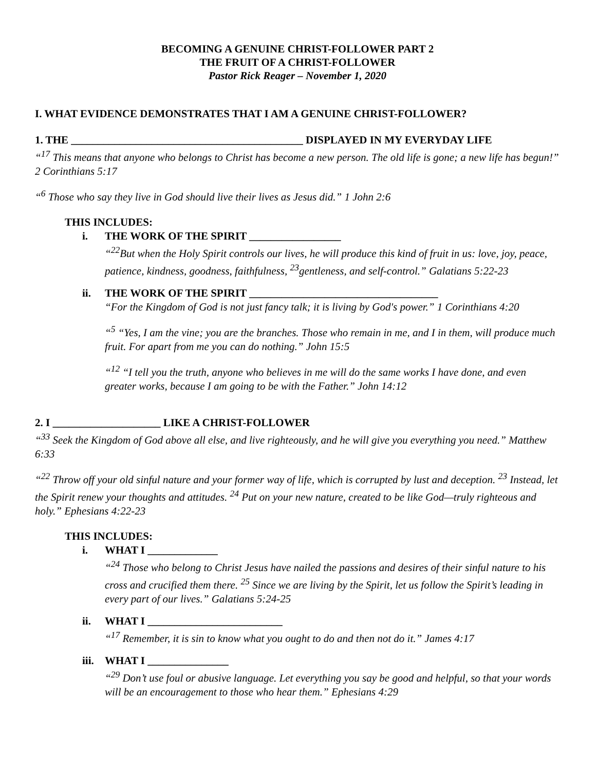BECOMING A GENUINE CHRIST-FOLLOWER PART 2
THE FRUIT OF A CHRIST-FOLLOWER
Pastor Rick Reager – November 1, 2020
I. WHAT EVIDENCE DEMONSTRATES THAT I AM A GENUINE CHRIST-FOLLOWER?
1. THE ___________________________________________ DISPLAYED IN MY EVERYDAY LIFE
“<sup>17</sup> This means that anyone who belongs to Christ has become a new person. The old life is gone; a new life has begun!” 2 Corinthians 5:17
“<sup>6</sup> Those who say they live in God should live their lives as Jesus did.” 1 John 2:6
THIS INCLUDES:
i. THE WORK OF THE SPIRIT _________________
“<sup>22</sup>But when the Holy Spirit controls our lives, he will produce this kind of fruit in us: love, joy, peace, patience, kindness, goodness, faithfulness, <sup>23</sup>gentleness, and self-control.” Galatians 5:22-23
ii. THE WORK OF THE SPIRIT ___________________________________
“For the Kingdom of God is not just fancy talk; it is living by God's power.” 1 Corinthians 4:20
“<sup>5</sup> “Yes, I am the vine; you are the branches. Those who remain in me, and I in them, will produce much fruit. For apart from me you can do nothing.” John 15:5
“<sup>12</sup> “I tell you the truth, anyone who believes in me will do the same works I have done, and even greater works, because I am going to be with the Father.” John 14:12
2. I ____________________ LIKE A CHRIST-FOLLOWER
“<sup>33</sup> Seek the Kingdom of God above all else, and live righteously, and he will give you everything you need.” Matthew 6:33
“<sup>22</sup> Throw off your old sinful nature and your former way of life, which is corrupted by lust and deception. <sup>23</sup> Instead, let the Spirit renew your thoughts and attitudes. <sup>24</sup> Put on your new nature, created to be like God—truly righteous and holy.” Ephesians 4:22-23
THIS INCLUDES:
i. WHAT I _____________
“<sup>24</sup> Those who belong to Christ Jesus have nailed the passions and desires of their sinful nature to his cross and crucified them there. <sup>25</sup> Since we are living by the Spirit, let us follow the Spirit’s leading in every part of our lives.” Galatians 5:24-25
ii. WHAT I _________________________
“<sup>17</sup> Remember, it is sin to know what you ought to do and then not do it.” James 4:17
iii. WHAT I _______________
“<sup>29</sup> Don’t use foul or abusive language. Let everything you say be good and helpful, so that your words will be an encouragement to those who hear them.” Ephesians 4:29